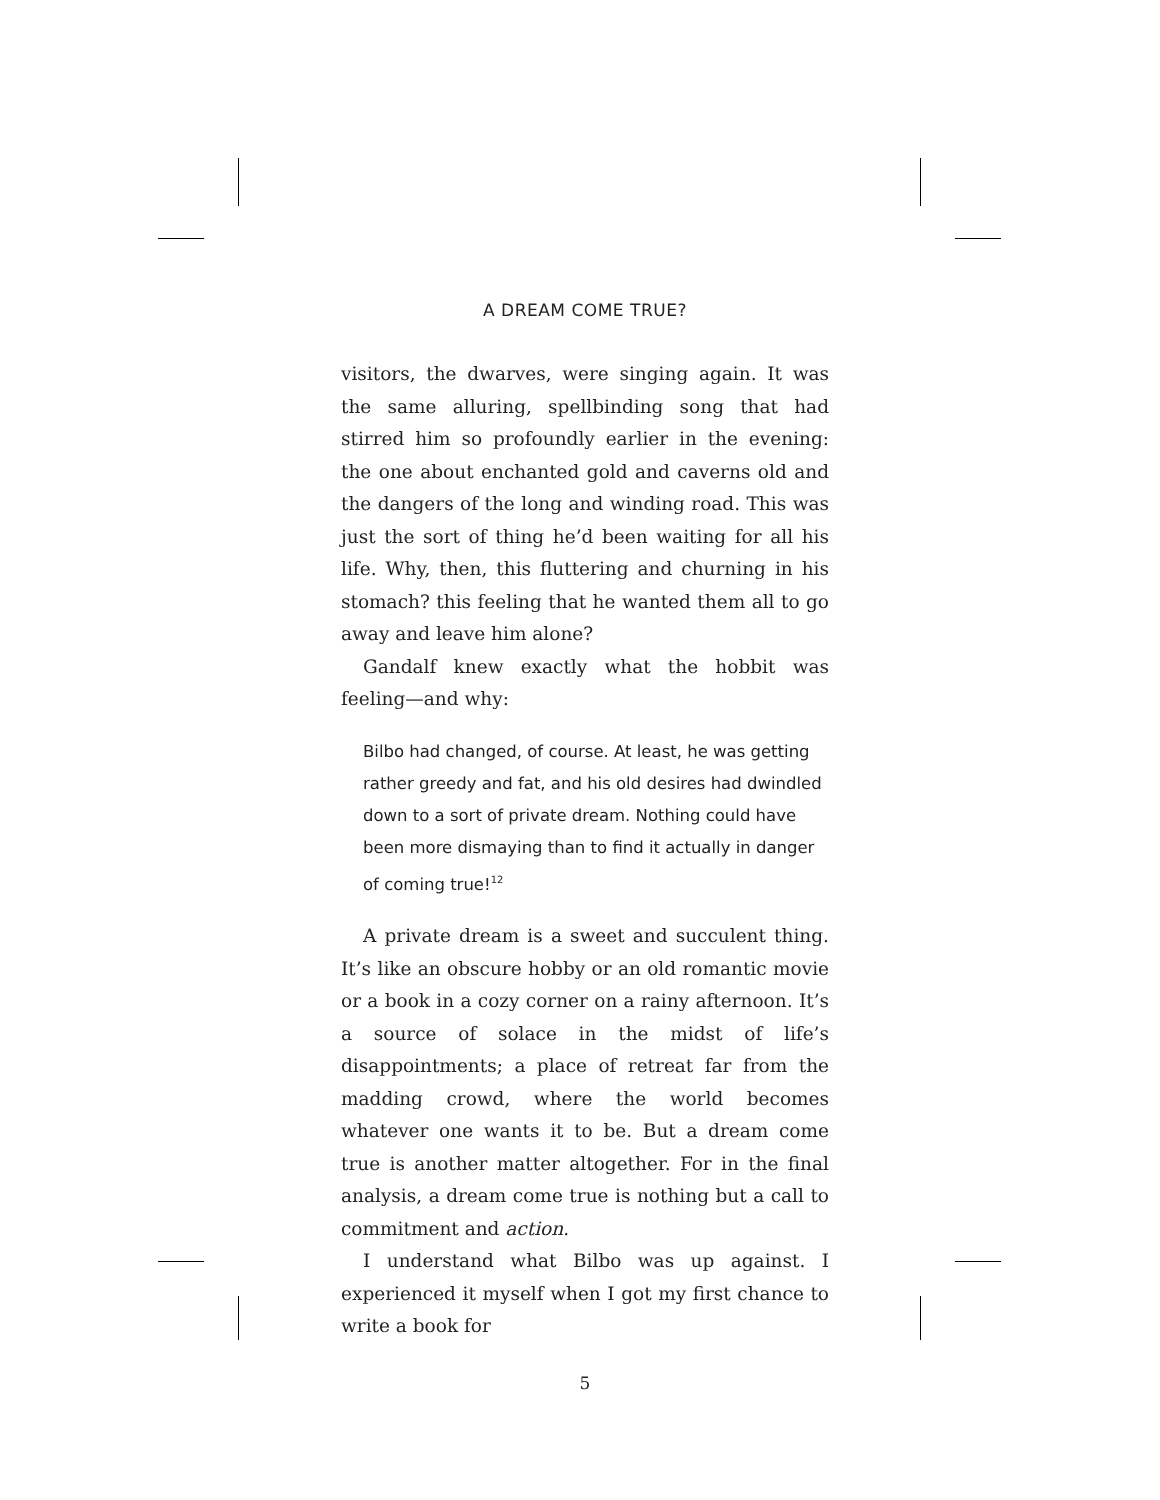A DREAM COME TRUE?
visitors, the dwarves, were singing again. It was the same alluring, spellbinding song that had stirred him so profoundly earlier in the evening: the one about enchanted gold and caverns old and the dangers of the long and winding road. This was just the sort of thing he’d been waiting for all his life. Why, then, this fluttering and churning in his stomach? this feeling that he wanted them all to go away and leave him alone?
Gandalf knew exactly what the hobbit was feeling—and why:
Bilbo had changed, of course. At least, he was getting rather greedy and fat, and his old desires had dwindled down to a sort of private dream. Nothing could have been more dismaying than to find it actually in danger of coming true!<sup>12</sup>
A private dream is a sweet and succulent thing. It’s like an obscure hobby or an old romantic movie or a book in a cozy corner on a rainy afternoon. It’s a source of solace in the midst of life’s disappointments; a place of retreat far from the madding crowd, where the world becomes whatever one wants it to be. But a dream come true is another matter altogether. For in the final analysis, a dream come true is nothing but a call to commitment and action.
I understand what Bilbo was up against. I experienced it myself when I got my first chance to write a book for
5